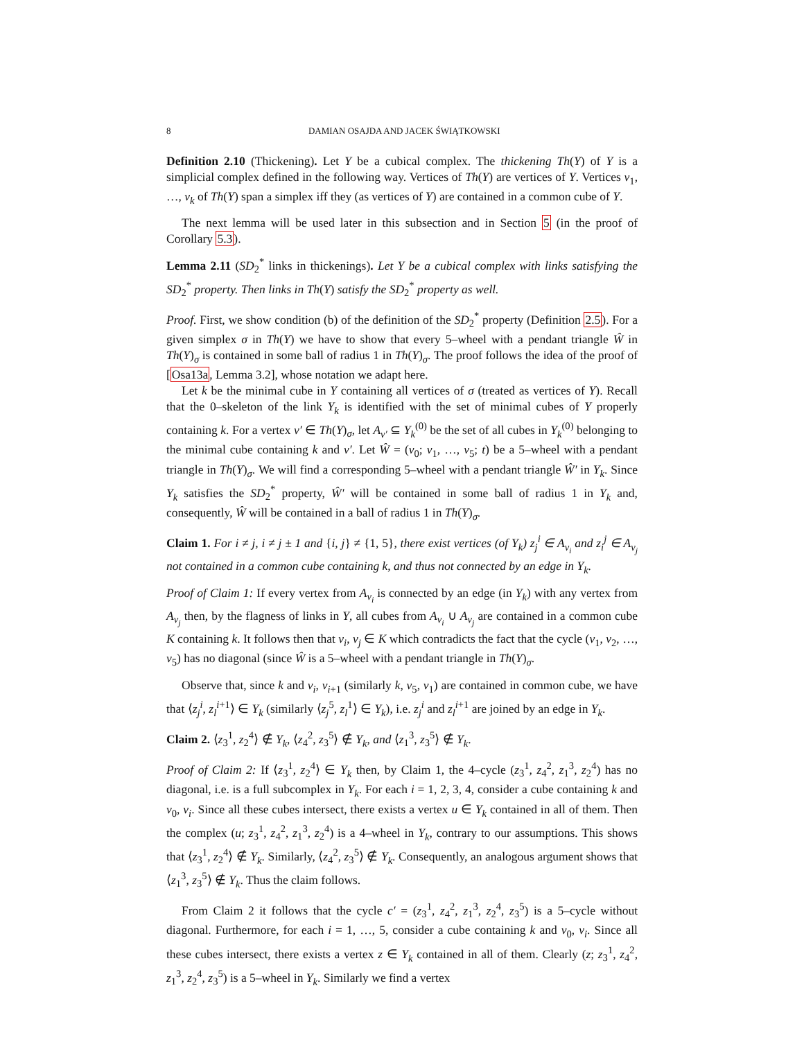8 DAMIAN OSAJDA AND JACEK ŚWIĄTKOWSKI
Definition 2.10 (Thickening). Let Y be a cubical complex. The thickening Th(Y) of Y is a simplicial complex defined in the following way. Vertices of Th(Y) are vertices of Y. Vertices v<sub>1</sub>, …, v<sub>k</sub> of Th(Y) span a simplex iff they (as vertices of Y) are contained in a common cube of Y.
The next lemma will be used later in this subsection and in Section 5 (in the proof of Corollary 5.3).
Lemma 2.11 (SD<sub>2</sub><sup>*</sup> links in thickenings). Let Y be a cubical complex with links satisfying the SD<sub>2</sub><sup>*</sup> property. Then links in Th(Y) satisfy the SD<sub>2</sub><sup>*</sup> property as well.
Proof. First, we show condition (b) of the definition of the SD<sub>2</sub><sup>*</sup> property (Definition 2.5). For a given simplex σ in Th(Y) we have to show that every 5–wheel with a pendant triangle Ŵ in Th(Y)<sub>σ</sub> is contained in some ball of radius 1 in Th(Y)<sub>σ</sub>. The proof follows the idea of the proof of [Osa13a, Lemma 3.2], whose notation we adapt here.
Let k be the minimal cube in Y containing all vertices of σ (treated as vertices of Y). Recall that the 0–skeleton of the link Y<sub>k</sub> is identified with the set of minimal cubes of Y properly containing k. For a vertex v′ ∈ Th(Y)<sub>σ</sub>, let A<sub>v′</sub> ⊆ Y<sub>k</sub><sup>(0)</sup> be the set of all cubes in Y<sub>k</sub><sup>(0)</sup> belonging to the minimal cube containing k and v′. Let Ŵ = (v<sub>0</sub>; v<sub>1</sub>, …, v<sub>5</sub>; t) be a 5–wheel with a pendant triangle in Th(Y)<sub>σ</sub>. We will find a corresponding 5–wheel with a pendant triangle Ŵ′ in Y<sub>k</sub>. Since Y<sub>k</sub> satisfies the SD<sub>2</sub><sup>*</sup> property, Ŵ′ will be contained in some ball of radius 1 in Y<sub>k</sub> and, consequently, Ŵ will be contained in a ball of radius 1 in Th(Y)<sub>σ</sub>.
Claim 1. For i ≠ j, i ≠ j ± 1 and {i, j} ≠ {1, 5}, there exist vertices (of Y<sub>k</sub>) z<sub>j</sub><sup>i</sup> ∈ A<sub>v<sub>i</sub></sub> and z<sub>i</sub><sup>j</sup> ∈ A<sub>v<sub>j</sub></sub> not contained in a common cube containing k, and thus not connected by an edge in Y<sub>k</sub>.
Proof of Claim 1: If every vertex from A<sub>v<sub>i</sub></sub> is connected by an edge (in Y<sub>k</sub>) with any vertex from A<sub>v<sub>j</sub></sub> then, by the flagness of links in Y, all cubes from A<sub>v<sub>i</sub></sub> ∪ A<sub>v<sub>j</sub></sub> are contained in a common cube K containing k. It follows then that v<sub>i</sub>, v<sub>j</sub> ∈ K which contradicts the fact that the cycle (v<sub>1</sub>, v<sub>2</sub>, …, v<sub>5</sub>) has no diagonal (since Ŵ is a 5–wheel with a pendant triangle in Th(Y)<sub>σ</sub>.
Observe that, since k and v<sub>i</sub>, v<sub>i+1</sub> (similarly k, v<sub>5</sub>, v<sub>1</sub>) are contained in common cube, we have that ⟨z<sub>j</sub><sup>i</sup>, z<sub>l</sub><sup>i+1</sup>⟩ ∈ Y<sub>k</sub> (similarly ⟨z<sub>j</sub><sup>5</sup>, z<sub>l</sub><sup>1</sup>⟩ ∈ Y<sub>k</sub>), i.e. z<sub>j</sub><sup>i</sup> and z<sub>l</sub><sup>i+1</sup> are joined by an edge in Y<sub>k</sub>.
Claim 2. ⟨z<sub>3</sub><sup>1</sup>, z<sub>2</sub><sup>4</sup>⟩ ∉ Y<sub>k</sub>, ⟨z<sub>4</sub><sup>2</sup>, z<sub>3</sub><sup>5</sup>⟩ ∉ Y<sub>k</sub>, and ⟨z<sub>1</sub><sup>3</sup>, z<sub>3</sub><sup>5</sup>⟩ ∉ Y<sub>k</sub>.
Proof of Claim 2: If ⟨z<sub>3</sub><sup>1</sup>, z<sub>2</sub><sup>4</sup>⟩ ∈ Y<sub>k</sub> then, by Claim 1, the 4–cycle (z<sub>3</sub><sup>1</sup>, z<sub>4</sub><sup>2</sup>, z<sub>1</sub><sup>3</sup>, z<sub>2</sub><sup>4</sup>) has no diagonal, i.e. is a full subcomplex in Y<sub>k</sub>. For each i = 1, 2, 3, 4, consider a cube containing k and v<sub>0</sub>, v<sub>i</sub>. Since all these cubes intersect, there exists a vertex u ∈ Y<sub>k</sub> contained in all of them. Then the complex (u; z<sub>3</sub><sup>1</sup>, z<sub>4</sub><sup>2</sup>, z<sub>1</sub><sup>3</sup>, z<sub>2</sub><sup>4</sup>) is a 4–wheel in Y<sub>k</sub>, contrary to our assumptions. This shows that ⟨z<sub>3</sub><sup>1</sup>, z<sub>2</sub><sup>4</sup>⟩ ∉ Y<sub>k</sub>. Similarly, ⟨z<sub>4</sub><sup>2</sup>, z<sub>3</sub><sup>5</sup>⟩ ∉ Y<sub>k</sub>. Consequently, an analogous argument shows that ⟨z<sub>1</sub><sup>3</sup>, z<sub>3</sub><sup>5</sup>⟩ ∉ Y<sub>k</sub>. Thus the claim follows.
From Claim 2 it follows that the cycle c′ = (z<sub>3</sub><sup>1</sup>, z<sub>4</sub><sup>2</sup>, z<sub>1</sub><sup>3</sup>, z<sub>2</sub><sup>4</sup>, z<sub>3</sub><sup>5</sup>) is a 5–cycle without diagonal. Furthermore, for each i = 1, …, 5, consider a cube containing k and v<sub>0</sub>, v<sub>i</sub>. Since all these cubes intersect, there exists a vertex z ∈ Y<sub>k</sub> contained in all of them. Clearly (z; z<sub>3</sub><sup>1</sup>, z<sub>4</sub><sup>2</sup>, z<sub>1</sub><sup>3</sup>, z<sub>2</sub><sup>4</sup>, z<sub>3</sub><sup>5</sup>) is a 5–wheel in Y<sub>k</sub>. Similarly we find a vertex